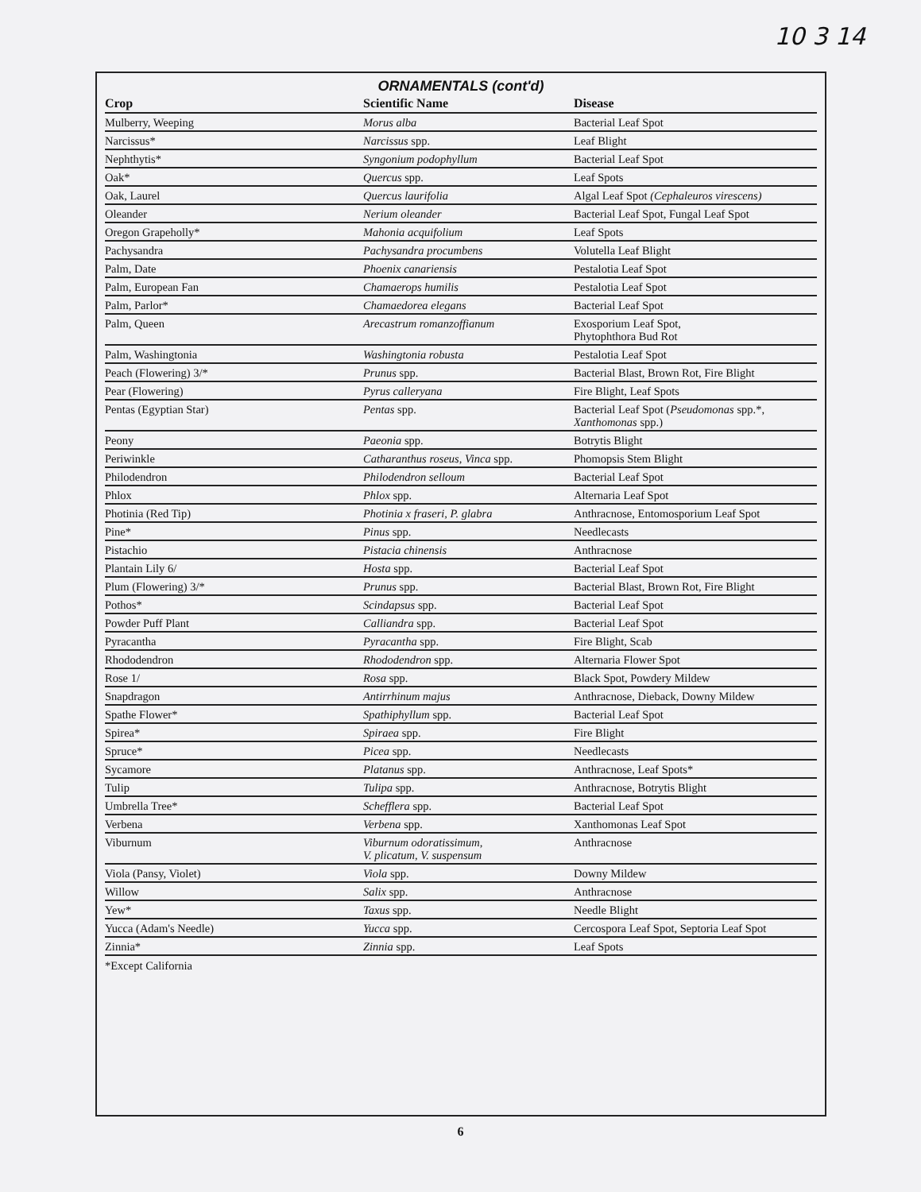10 3 14
ORNAMENTALS (cont'd)
| Crop | Scientific Name | Disease |
| --- | --- | --- |
| Mulberry, Weeping | Morus alba | Bacterial Leaf Spot |
| Narcissus* | Narcissus spp. | Leaf Blight |
| Nephthytis* | Syngonium podophyllum | Bacterial Leaf Spot |
| Oak* | Quercus spp. | Leaf Spots |
| Oak, Laurel | Quercus laurifolia | Algal Leaf Spot (Cephaleuros virescens) |
| Oleander | Nerium oleander | Bacterial Leaf Spot, Fungal Leaf Spot |
| Oregon Grapeholly* | Mahonia acquifolium | Leaf Spots |
| Pachysandra | Pachysandra procumbens | Volutella Leaf Blight |
| Palm, Date | Phoenix canariensis | Pestalotia Leaf Spot |
| Palm, European Fan | Chamaerops humilis | Pestalotia Leaf Spot |
| Palm, Parlor* | Chamaedorea elegans | Bacterial Leaf Spot |
| Palm, Queen | Arecastrum romanzoffianum | Exosporium Leaf Spot, Phytophthora Bud Rot |
| Palm, Washingtonia | Washingtonia robusta | Pestalotia Leaf Spot |
| Peach (Flowering) 3/* | Prunus spp. | Bacterial Blast, Brown Rot, Fire Blight |
| Pear (Flowering) | Pyrus calleryana | Fire Blight, Leaf Spots |
| Pentas (Egyptian Star) | Pentas spp. | Bacterial Leaf Spot ( Pseudomonas spp.*, Xanthomonas spp.) |
| Peony | Paeonia spp. | Botrytis Blight |
| Periwinkle | Catharanthus roseus, Vinca spp. | Phomopsis Stem Blight |
| Philodendron | Philodendron selloum | Bacterial Leaf Spot |
| Phlox | Phlox spp. | Alternaria Leaf Spot |
| Photinia (Red Tip) | Photinia x fraseri, P. glabra | Anthracnose, Entomosporium Leaf Spot |
| Pine* | Pinus spp. | Needlecasts |
| Pistachio | Pistacia chinensis | Anthracnose |
| Plantain Lily 6/ | Hosta spp. | Bacterial Leaf Spot |
| Plum (Flowering) 3/* | Prunus spp. | Bacterial Blast, Brown Rot, Fire Blight |
| Pothos* | Scindapsus spp. | Bacterial Leaf Spot |
| Powder Puff Plant | Calliandra spp. | Bacterial Leaf Spot |
| Pyracantha | Pyracantha spp. | Fire Blight, Scab |
| Rhododendron | Rhododendron spp. | Alternaria Flower Spot |
| Rose 1/ | Rosa spp. | Black Spot, Powdery Mildew |
| Snapdragon | Antirrhinum majus | Anthracnose, Dieback, Downy Mildew |
| Spathe Flower* | Spathiphyllum spp. | Bacterial Leaf Spot |
| Spirea* | Spiraea spp. | Fire Blight |
| Spruce* | Picea spp. | Needlecasts |
| Sycamore | Platanus spp. | Anthracnose, Leaf Spots* |
| Tulip | Tulipa spp. | Anthracnose, Botrytis Blight |
| Umbrella Tree* | Schefflera spp. | Bacterial Leaf Spot |
| Verbena | Verbena spp. | Xanthomonas Leaf Spot |
| Viburnum | Viburnum odoratissimum, V. plicatum, V. suspensum | Anthracnose |
| Viola (Pansy, Violet) | Viola spp. | Downy Mildew |
| Willow | Salix spp. | Anthracnose |
| Yew* | Taxus spp. | Needle Blight |
| Yucca (Adam's Needle) | Yucca spp. | Cercospora Leaf Spot, Septoria Leaf Spot |
| Zinnia* | Zinnia spp. | Leaf Spots |
*Except California
6